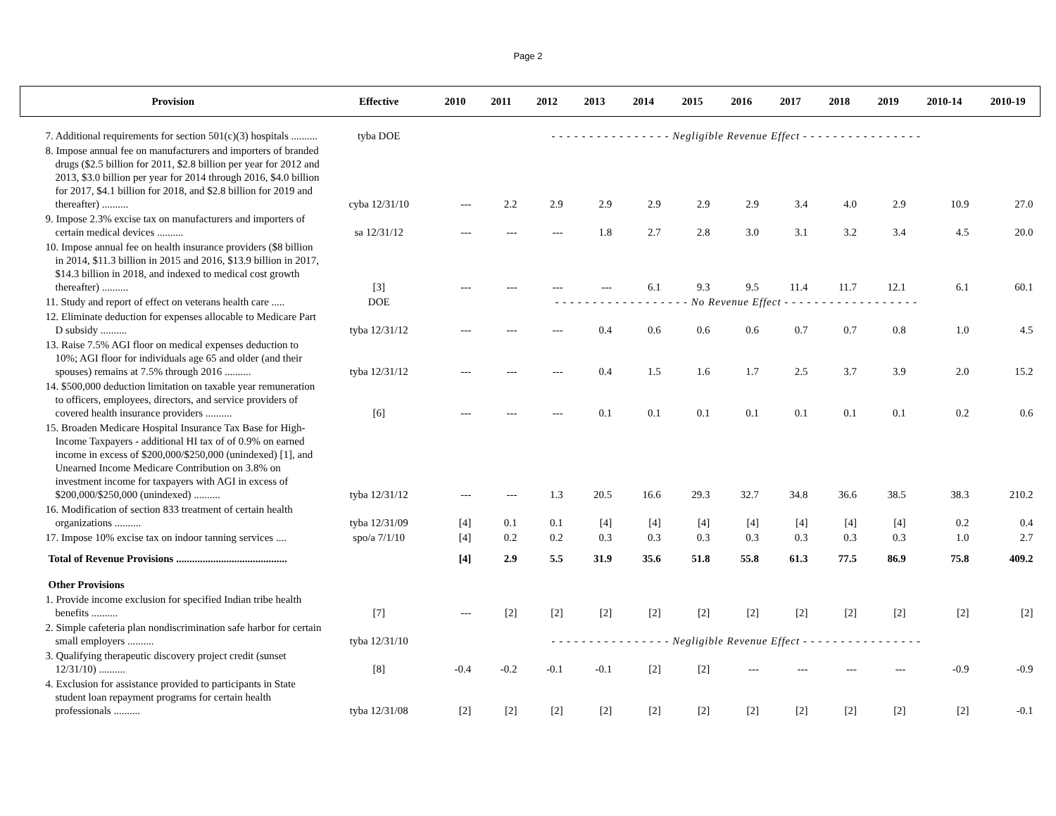Page 2
| Provision | Effective | 2010 | 2011 | 2012 | 2013 | 2014 | 2015 | 2016 | 2017 | 2018 | 2019 | 2010-14 | 2010-19 |
| --- | --- | --- | --- | --- | --- | --- | --- | --- | --- | --- | --- | --- | --- |
| 7. Additional requirements for section 501(c)(3) hospitals .......... | tyba DOE | - - - - - - - - - - - - - - - - Negligible Revenue Effect - - - - - - - - - - - - - - - - | | | | | | | | | | | |
| 8. Impose annual fee on manufacturers and importers of branded drugs ($2.5 billion for 2011, $2.8 billion per year for 2012 and 2013, $3.0 billion per year for 2014 through 2016, $4.0 billion for 2017, $4.1 billion for 2018, and $2.8 billion for 2019 and thereafter) .......... | cyba 12/31/10 | --- | 2.2 | 2.9 | 2.9 | 2.9 | 2.9 | 2.9 | 3.4 | 4.0 | 2.9 | 10.9 | 27.0 |
| 9. Impose 2.3% excise tax on manufacturers and importers of certain medical devices .......... | sa 12/31/12 | --- | --- | --- | 1.8 | 2.7 | 2.8 | 3.0 | 3.1 | 3.2 | 3.4 | 4.5 | 20.0 |
| 10. Impose annual fee on health insurance providers ($8 billion in 2014, $11.3 billion in 2015 and 2016, $13.9 billion in 2017, $14.3 billion in 2018, and indexed to medical cost growth thereafter) .......... | [3] | --- | --- | --- | --- | 6.1 | 9.3 | 9.5 | 11.4 | 11.7 | 12.1 | 6.1 | 60.1 |
| 11. Study and report of effect on veterans health care ..... | DOE | - - - - - - - - - - - - - - - - - - No Revenue Effect - - - - - - - - - - - - - - - - - - | | | | | | | | | | | |
| 12. Eliminate deduction for expenses allocable to Medicare Part D subsidy .......... | tyba 12/31/12 | --- | --- | --- | 0.4 | 0.6 | 0.6 | 0.6 | 0.7 | 0.7 | 0.8 | 1.0 | 4.5 |
| 13. Raise 7.5% AGI floor on medical expenses deduction to 10%; AGI floor for individuals age 65 and older (and their spouses) remains at 7.5% through 2016 .......... | tyba 12/31/12 | --- | --- | --- | 0.4 | 1.5 | 1.6 | 1.7 | 2.5 | 3.7 | 3.9 | 2.0 | 15.2 |
| 14. $500,000 deduction limitation on taxable year remuneration to officers, employees, directors, and service providers of covered health insurance providers .......... | [6] | --- | --- | --- | 0.1 | 0.1 | 0.1 | 0.1 | 0.1 | 0.1 | 0.1 | 0.2 | 0.6 |
| 15. Broaden Medicare Hospital Insurance Tax Base for High-Income Taxpayers - additional HI tax of of 0.9% on earned income in excess of $200,000/$250,000 (unindexed) [1], and Unearned Income Medicare Contribution on 3.8% on investment income for taxpayers with AGI in excess of $200,000/$250,000 (unindexed) .......... | tyba 12/31/12 | --- | --- | 1.3 | 20.5 | 16.6 | 29.3 | 32.7 | 34.8 | 36.6 | 38.5 | 38.3 | 210.2 |
| 16. Modification of section 833 treatment of certain health organizations .......... | tyba 12/31/09 | [4] | 0.1 | 0.1 | [4] | [4] | [4] | [4] | [4] | [4] | [4] | 0.2 | 0.4 |
| 17. Impose 10% excise tax on indoor tanning services .... | spo/a 7/1/10 | [4] | 0.2 | 0.2 | 0.3 | 0.3 | 0.3 | 0.3 | 0.3 | 0.3 | 0.3 | 1.0 | 2.7 |
| Total of Revenue Provisions .......................................... | | [4] | 2.9 | 5.5 | 31.9 | 35.6 | 51.8 | 55.8 | 61.3 | 77.5 | 86.9 | 75.8 | 409.2 |
| Other Provisions | | | | | | | | | | | | | |
| 1. Provide income exclusion for specified Indian tribe health benefits .......... | [7] | --- | [2] | [2] | [2] | [2] | [2] | [2] | [2] | [2] | [2] | [2] | [2] |
| 2. Simple cafeteria plan nondiscrimination safe harbor for certain small employers .......... | tyba 12/31/10 | - - - - - - - - - - - - - - - - Negligible Revenue Effect - - - - - - - - - - - - - - - - | | | | | | | | | | | |
| 3. Qualifying therapeutic discovery project credit (sunset 12/31/10) .......... | [8] | -0.4 | -0.2 | -0.1 | -0.1 | [2] | [2] | --- | --- | --- | --- | -0.9 | -0.9 |
| 4. Exclusion for assistance provided to participants in State student loan repayment programs for certain health professionals .......... | tyba 12/31/08 | [2] | [2] | [2] | [2] | [2] | [2] | [2] | [2] | [2] | [2] | [2] | -0.1 |